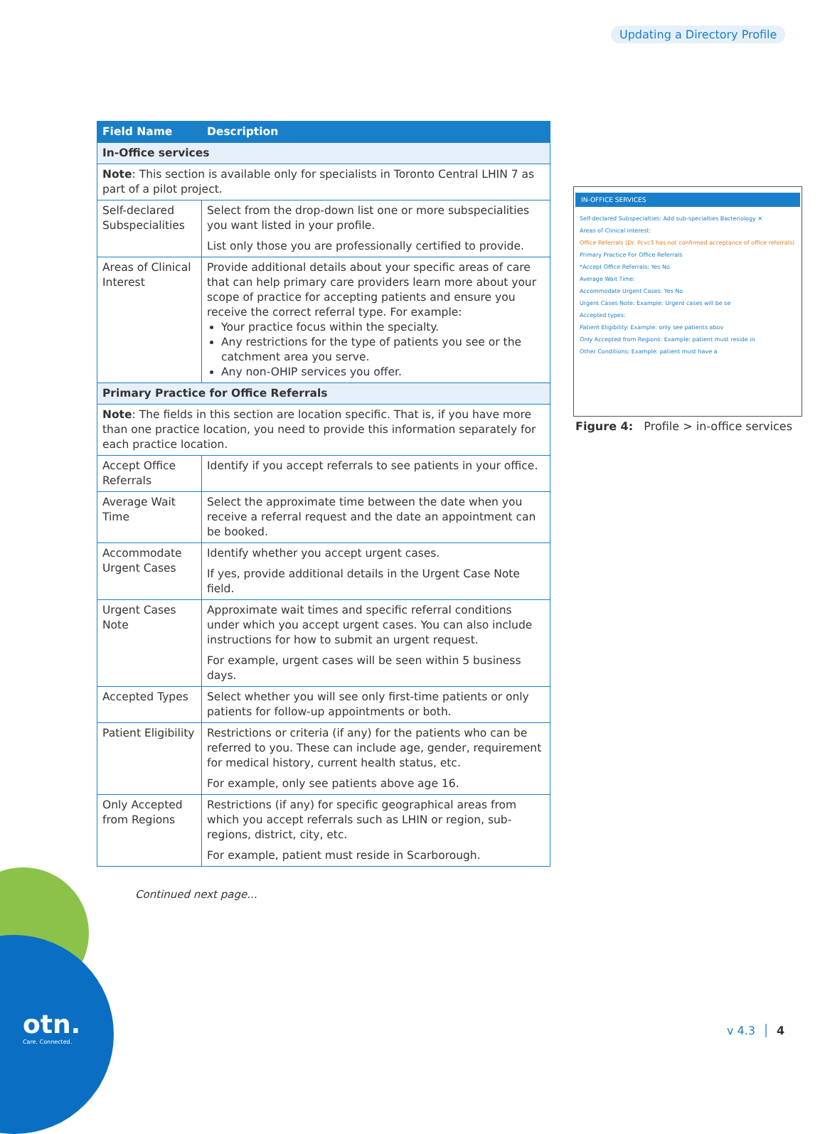Updating a Directory Profile
| Field Name | Description |
| --- | --- |
| In-Office services | |
| Note : This section is available only for specialists in Toronto Central LHIN 7 as part of a pilot project. | |
| Self-declared Subspecialities | Select from the drop-down list one or more subspecialities you want listed in your profile. List only those you are professionally certified to provide. |
| Areas of Clinical Interest | Provide additional details about your specific areas of care that can help primary care providers learn more about your scope of practice for accepting patients and ensure you receive the correct referral type. For example: Your practice focus within the specialty. Any restrictions for the type of patients you see or the catchment area you serve. Any non-OHIP services you offer. |
| Primary Practice for Office Referrals | |
| Note : The fields in this section are location specific. That is, if you have more than one practice location, you need to provide this information separately for each practice location. | |
| Accept Office Referrals | Identify if you accept referrals to see patients in your office. |
| Average Wait Time | Select the approximate time between the date when you receive a referral request and the date an appointment can be booked. |
| Accommodate Urgent Cases | Identify whether you accept urgent cases. If yes, provide additional details in the Urgent Case Note field. |
| Urgent Cases Note | Approximate wait times and specific referral conditions under which you accept urgent cases. You can also include instructions for how to submit an urgent request. For example, urgent cases will be seen within 5 business days. |
| Accepted Types | Select whether you will see only first-time patients or only patients for follow-up appointments or both. |
| Patient Eligibility | Restrictions or criteria (if any) for the patients who can be referred to you. These can include age, gender, requirement for medical history, current health status, etc. For example, only see patients above age 16. |
| Only Accepted from Regions | Restrictions (if any) for specific geographical areas from which you accept referrals such as LHIN or region, sub-regions, district, city, etc. For example, patient must reside in Scarborough. |
Continued next page...
IN-OFFICE SERVICES
Self-declared Subspecialties: Add sub-specialties Bacteriology ✕
Areas of Clinical Interest:
Office Referrals (Dr. Pcvc3 has not confirmed acceptance of office referrals)
Primary Practice For Office Referrals
*Accept Office Referrals: Yes No
Average Wait Time:
Accommodate Urgent Cases: Yes No
Urgent Cases Note: Example: Urgent cases will be se
Accepted types:
Patient Eligibility: Example: only see patients abov
Only Accepted from Regions: Example: patient must reside in
Other Conditions: Example: patient must have a
Figure 4: Profile > in-office services
otn.
Care. Connected.
v 4.3 │ 4